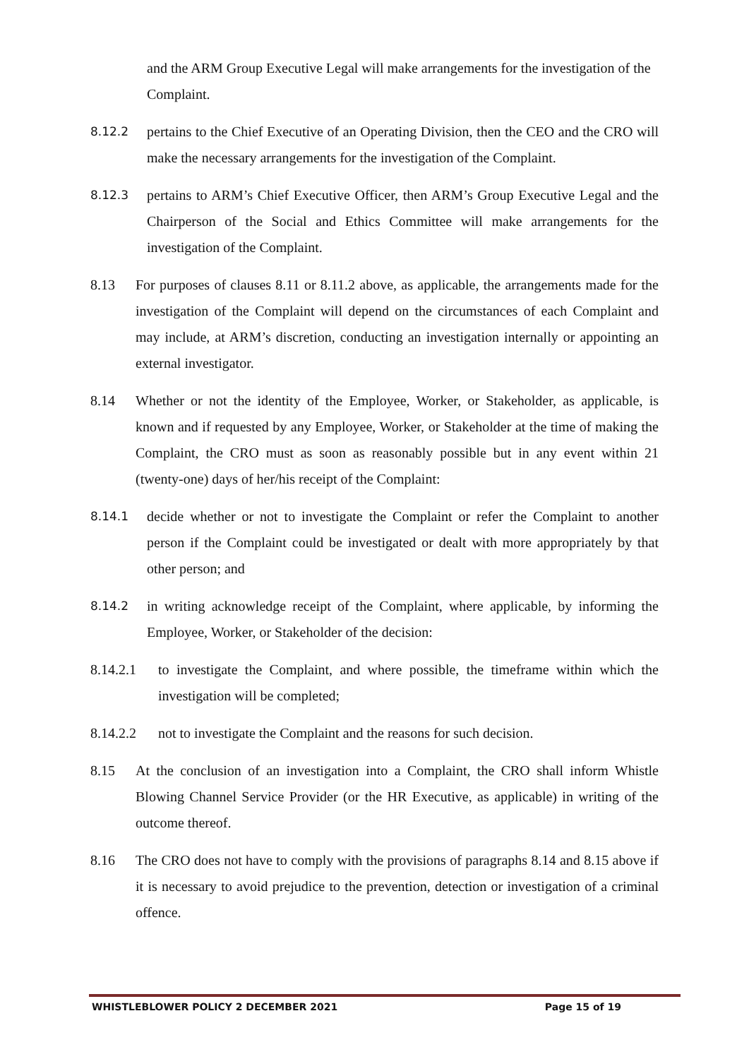and the ARM Group Executive Legal will make arrangements for the investigation of the Complaint.
8.12.2 pertains to the Chief Executive of an Operating Division, then the CEO and the CRO will make the necessary arrangements for the investigation of the Complaint.
8.12.3 pertains to ARM’s Chief Executive Officer, then ARM’s Group Executive Legal and the Chairperson of the Social and Ethics Committee will make arrangements for the investigation of the Complaint.
8.13 For purposes of clauses 8.11 or 8.11.2 above, as applicable, the arrangements made for the investigation of the Complaint will depend on the circumstances of each Complaint and may include, at ARM’s discretion, conducting an investigation internally or appointing an external investigator.
8.14 Whether or not the identity of the Employee, Worker, or Stakeholder, as applicable, is known and if requested by any Employee, Worker, or Stakeholder at the time of making the Complaint, the CRO must as soon as reasonably possible but in any event within 21 (twenty-one) days of her/his receipt of the Complaint:
8.14.1 decide whether or not to investigate the Complaint or refer the Complaint to another person if the Complaint could be investigated or dealt with more appropriately by that other person; and
8.14.2 in writing acknowledge receipt of the Complaint, where applicable, by informing the Employee, Worker, or Stakeholder of the decision:
8.14.2.1 to investigate the Complaint, and where possible, the timeframe within which the investigation will be completed;
8.14.2.2 not to investigate the Complaint and the reasons for such decision.
8.15 At the conclusion of an investigation into a Complaint, the CRO shall inform Whistle Blowing Channel Service Provider (or the HR Executive, as applicable) in writing of the outcome thereof.
8.16 The CRO does not have to comply with the provisions of paragraphs 8.14 and 8.15 above if it is necessary to avoid prejudice to the prevention, detection or investigation of a criminal offence.
WHISTLEBLOWER POLICY 2 DECEMBER 2021 Page 15 of 19